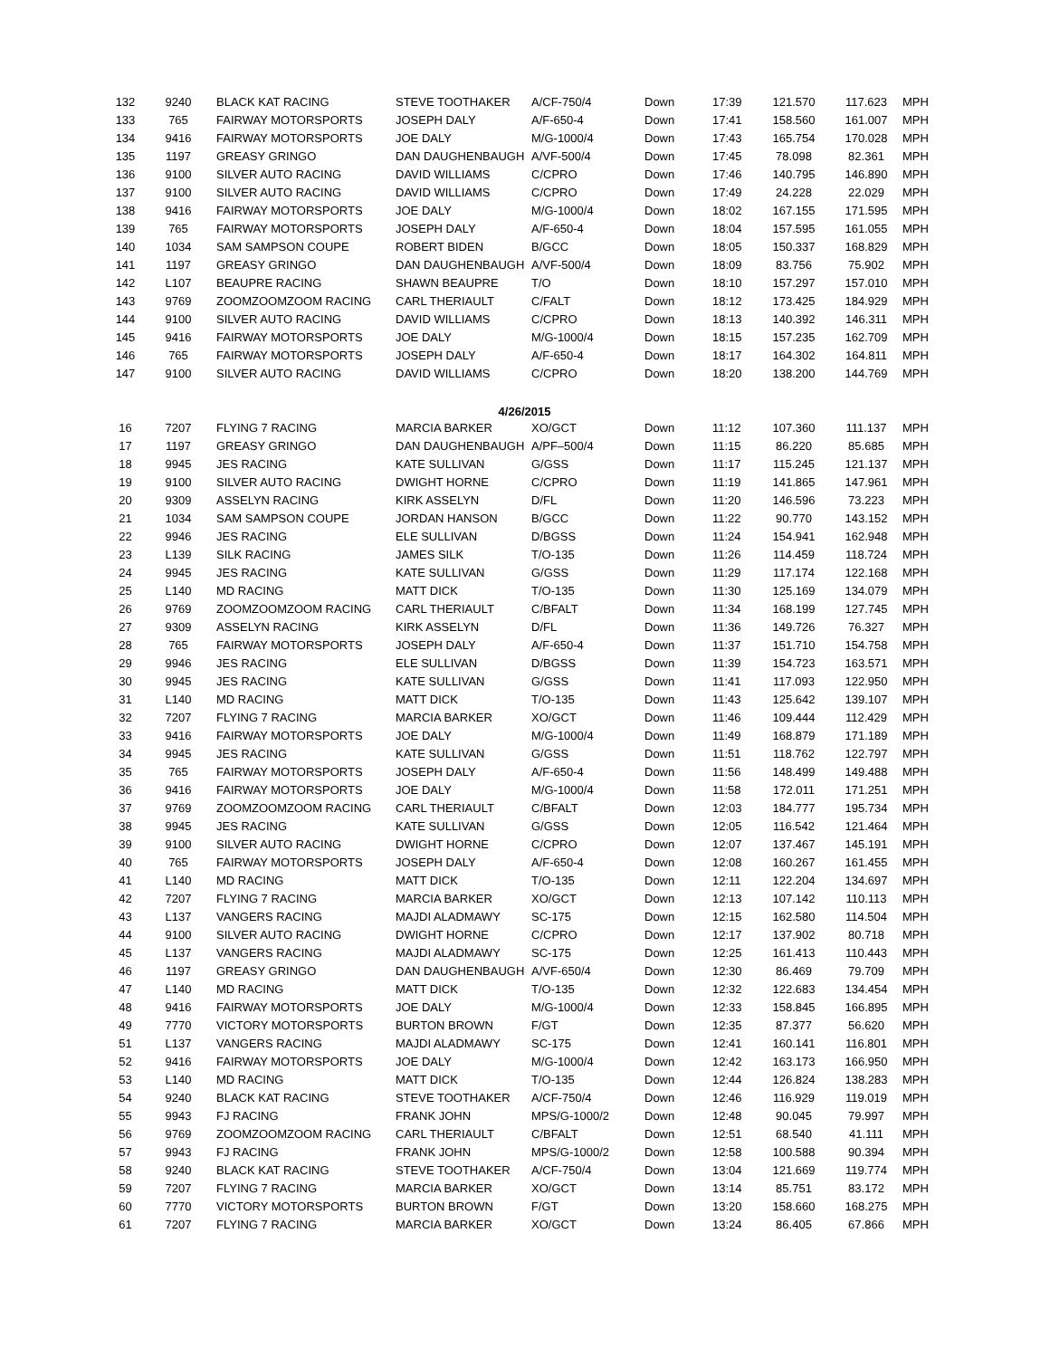| 132 | 9240 | BLACK KAT RACING | STEVE TOOTHAKER | A/CF-750/4 | Down | 17:39 | 121.570 | 117.623 | MPH |
| 133 | 765 | FAIRWAY MOTORSPORTS | JOSEPH DALY | A/F-650-4 | Down | 17:41 | 158.560 | 161.007 | MPH |
| 134 | 9416 | FAIRWAY MOTORSPORTS | JOE DALY | M/G-1000/4 | Down | 17:43 | 165.754 | 170.028 | MPH |
| 135 | 1197 | GREASY GRINGO | DAN DAUGHENBAUGH | A/VF-500/4 | Down | 17:45 | 78.098 | 82.361 | MPH |
| 136 | 9100 | SILVER AUTO RACING | DAVID WILLIAMS | C/CPRO | Down | 17:46 | 140.795 | 146.890 | MPH |
| 137 | 9100 | SILVER AUTO RACING | DAVID WILLIAMS | C/CPRO | Down | 17:49 | 24.228 | 22.029 | MPH |
| 138 | 9416 | FAIRWAY MOTORSPORTS | JOE DALY | M/G-1000/4 | Down | 18:02 | 167.155 | 171.595 | MPH |
| 139 | 765 | FAIRWAY MOTORSPORTS | JOSEPH DALY | A/F-650-4 | Down | 18:04 | 157.595 | 161.055 | MPH |
| 140 | 1034 | SAM SAMPSON COUPE | ROBERT BIDEN | B/GCC | Down | 18:05 | 150.337 | 168.829 | MPH |
| 141 | 1197 | GREASY GRINGO | DAN DAUGHENBAUGH | A/VF-500/4 | Down | 18:09 | 83.756 | 75.902 | MPH |
| 142 | L107 | BEAUPRE RACING | SHAWN BEAUPRE | T/O | Down | 18:10 | 157.297 | 157.010 | MPH |
| 143 | 9769 | ZOOMZOOMZOOM RACING | CARL THERIAULT | C/FALT | Down | 18:12 | 173.425 | 184.929 | MPH |
| 144 | 9100 | SILVER AUTO RACING | DAVID WILLIAMS | C/CPRO | Down | 18:13 | 140.392 | 146.311 | MPH |
| 145 | 9416 | FAIRWAY MOTORSPORTS | JOE DALY | M/G-1000/4 | Down | 18:15 | 157.235 | 162.709 | MPH |
| 146 | 765 | FAIRWAY MOTORSPORTS | JOSEPH DALY | A/F-650-4 | Down | 18:17 | 164.302 | 164.811 | MPH |
| 147 | 9100 | SILVER AUTO RACING | DAVID WILLIAMS | C/CPRO | Down | 18:20 | 138.200 | 144.769 | MPH |
| 4/26/2015 | | | | | | | | | |
| 16 | 7207 | FLYING 7 RACING | MARCIA BARKER | XO/GCT | Down | 11:12 | 107.360 | 111.137 | MPH |
| 17 | 1197 | GREASY GRINGO | DAN DAUGHENBAUGH | A/PF–500/4 | Down | 11:15 | 86.220 | 85.685 | MPH |
| 18 | 9945 | JES RACING | KATE SULLIVAN | G/GSS | Down | 11:17 | 115.245 | 121.137 | MPH |
| 19 | 9100 | SILVER AUTO RACING | DWIGHT HORNE | C/CPRO | Down | 11:19 | 141.865 | 147.961 | MPH |
| 20 | 9309 | ASSELYN RACING | KIRK ASSELYN | D/FL | Down | 11:20 | 146.596 | 73.223 | MPH |
| 21 | 1034 | SAM SAMPSON COUPE | JORDAN HANSON | B/GCC | Down | 11:22 | 90.770 | 143.152 | MPH |
| 22 | 9946 | JES RACING | ELE SULLIVAN | D/BGSS | Down | 11:24 | 154.941 | 162.948 | MPH |
| 23 | L139 | SILK RACING | JAMES SILK | T/O-135 | Down | 11:26 | 114.459 | 118.724 | MPH |
| 24 | 9945 | JES RACING | KATE SULLIVAN | G/GSS | Down | 11:29 | 117.174 | 122.168 | MPH |
| 25 | L140 | MD RACING | MATT DICK | T/O-135 | Down | 11:30 | 125.169 | 134.079 | MPH |
| 26 | 9769 | ZOOMZOOMZOOM RACING | CARL THERIAULT | C/BFALT | Down | 11:34 | 168.199 | 127.745 | MPH |
| 27 | 9309 | ASSELYN RACING | KIRK ASSELYN | D/FL | Down | 11:36 | 149.726 | 76.327 | MPH |
| 28 | 765 | FAIRWAY MOTORSPORTS | JOSEPH DALY | A/F-650-4 | Down | 11:37 | 151.710 | 154.758 | MPH |
| 29 | 9946 | JES RACING | ELE SULLIVAN | D/BGSS | Down | 11:39 | 154.723 | 163.571 | MPH |
| 30 | 9945 | JES RACING | KATE SULLIVAN | G/GSS | Down | 11:41 | 117.093 | 122.950 | MPH |
| 31 | L140 | MD RACING | MATT DICK | T/O-135 | Down | 11:43 | 125.642 | 139.107 | MPH |
| 32 | 7207 | FLYING 7 RACING | MARCIA BARKER | XO/GCT | Down | 11:46 | 109.444 | 112.429 | MPH |
| 33 | 9416 | FAIRWAY MOTORSPORTS | JOE DALY | M/G-1000/4 | Down | 11:49 | 168.879 | 171.189 | MPH |
| 34 | 9945 | JES RACING | KATE SULLIVAN | G/GSS | Down | 11:51 | 118.762 | 122.797 | MPH |
| 35 | 765 | FAIRWAY MOTORSPORTS | JOSEPH DALY | A/F-650-4 | Down | 11:56 | 148.499 | 149.488 | MPH |
| 36 | 9416 | FAIRWAY MOTORSPORTS | JOE DALY | M/G-1000/4 | Down | 11:58 | 172.011 | 171.251 | MPH |
| 37 | 9769 | ZOOMZOOMZOOM RACING | CARL THERIAULT | C/BFALT | Down | 12:03 | 184.777 | 195.734 | MPH |
| 38 | 9945 | JES RACING | KATE SULLIVAN | G/GSS | Down | 12:05 | 116.542 | 121.464 | MPH |
| 39 | 9100 | SILVER AUTO RACING | DWIGHT HORNE | C/CPRO | Down | 12:07 | 137.467 | 145.191 | MPH |
| 40 | 765 | FAIRWAY MOTORSPORTS | JOSEPH DALY | A/F-650-4 | Down | 12:08 | 160.267 | 161.455 | MPH |
| 41 | L140 | MD RACING | MATT DICK | T/O-135 | Down | 12:11 | 122.204 | 134.697 | MPH |
| 42 | 7207 | FLYING 7 RACING | MARCIA BARKER | XO/GCT | Down | 12:13 | 107.142 | 110.113 | MPH |
| 43 | L137 | VANGERS RACING | MAJDI ALADMAWY | SC-175 | Down | 12:15 | 162.580 | 114.504 | MPH |
| 44 | 9100 | SILVER AUTO RACING | DWIGHT HORNE | C/CPRO | Down | 12:17 | 137.902 | 80.718 | MPH |
| 45 | L137 | VANGERS RACING | MAJDI ALADMAWY | SC-175 | Down | 12:25 | 161.413 | 110.443 | MPH |
| 46 | 1197 | GREASY GRINGO | DAN DAUGHENBAUGH | A/VF-650/4 | Down | 12:30 | 86.469 | 79.709 | MPH |
| 47 | L140 | MD RACING | MATT DICK | T/O-135 | Down | 12:32 | 122.683 | 134.454 | MPH |
| 48 | 9416 | FAIRWAY MOTORSPORTS | JOE DALY | M/G-1000/4 | Down | 12:33 | 158.845 | 166.895 | MPH |
| 49 | 7770 | VICTORY MOTORSPORTS | BURTON BROWN | F/GT | Down | 12:35 | 87.377 | 56.620 | MPH |
| 51 | L137 | VANGERS RACING | MAJDI ALADMAWY | SC-175 | Down | 12:41 | 160.141 | 116.801 | MPH |
| 52 | 9416 | FAIRWAY MOTORSPORTS | JOE DALY | M/G-1000/4 | Down | 12:42 | 163.173 | 166.950 | MPH |
| 53 | L140 | MD RACING | MATT DICK | T/O-135 | Down | 12:44 | 126.824 | 138.283 | MPH |
| 54 | 9240 | BLACK KAT RACING | STEVE TOOTHAKER | A/CF-750/4 | Down | 12:46 | 116.929 | 119.019 | MPH |
| 55 | 9943 | FJ RACING | FRANK JOHN | MPS/G-1000/2 | Down | 12:48 | 90.045 | 79.997 | MPH |
| 56 | 9769 | ZOOMZOOMZOOM RACING | CARL THERIAULT | C/BFALT | Down | 12:51 | 68.540 | 41.111 | MPH |
| 57 | 9943 | FJ RACING | FRANK JOHN | MPS/G-1000/2 | Down | 12:58 | 100.588 | 90.394 | MPH |
| 58 | 9240 | BLACK KAT RACING | STEVE TOOTHAKER | A/CF-750/4 | Down | 13:04 | 121.669 | 119.774 | MPH |
| 59 | 7207 | FLYING 7 RACING | MARCIA BARKER | XO/GCT | Down | 13:14 | 85.751 | 83.172 | MPH |
| 60 | 7770 | VICTORY MOTORSPORTS | BURTON BROWN | F/GT | Down | 13:20 | 158.660 | 168.275 | MPH |
| 61 | 7207 | FLYING 7 RACING | MARCIA BARKER | XO/GCT | Down | 13:24 | 86.405 | 67.866 | MPH |